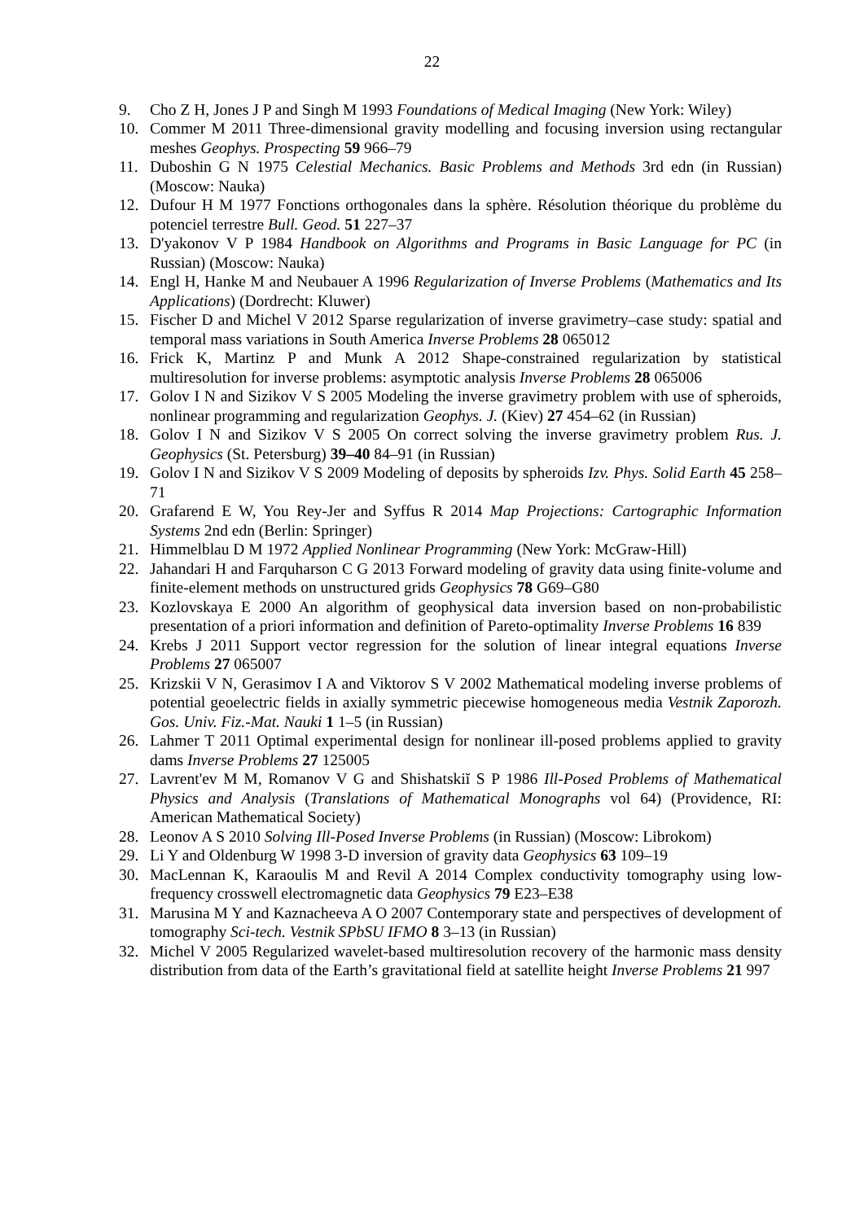22
9. Cho Z H, Jones J P and Singh M 1993 Foundations of Medical Imaging (New York: Wiley)
10. Commer M 2011 Three-dimensional gravity modelling and focusing inversion using rectangular meshes Geophys. Prospecting 59 966–79
11. Duboshin G N 1975 Celestial Mechanics. Basic Problems and Methods 3rd edn (in Russian) (Moscow: Nauka)
12. Dufour H M 1977 Fonctions orthogonales dans la sphère. Résolution théorique du problème du potenciel terrestre Bull. Geod. 51 227–37
13. D'yakonov V P 1984 Handbook on Algorithms and Programs in Basic Language for PC (in Russian) (Moscow: Nauka)
14. Engl H, Hanke M and Neubauer A 1996 Regularization of Inverse Problems (Mathematics and Its Applications) (Dordrecht: Kluwer)
15. Fischer D and Michel V 2012 Sparse regularization of inverse gravimetry–case study: spatial and temporal mass variations in South America Inverse Problems 28 065012
16. Frick K, Martinz P and Munk A 2012 Shape-constrained regularization by statistical multiresolution for inverse problems: asymptotic analysis Inverse Problems 28 065006
17. Golov I N and Sizikov V S 2005 Modeling the inverse gravimetry problem with use of spheroids, nonlinear programming and regularization Geophys. J. (Kiev) 27 454–62 (in Russian)
18. Golov I N and Sizikov V S 2005 On correct solving the inverse gravimetry problem Rus. J. Geophysics (St. Petersburg) 39–40 84–91 (in Russian)
19. Golov I N and Sizikov V S 2009 Modeling of deposits by spheroids Izv. Phys. Solid Earth 45 258–71
20. Grafarend E W, You Rey-Jer and Syffus R 2014 Map Projections: Cartographic Information Systems 2nd edn (Berlin: Springer)
21. Himmelblau D M 1972 Applied Nonlinear Programming (New York: McGraw-Hill)
22. Jahandari H and Farquharson C G 2013 Forward modeling of gravity data using finite-volume and finite-element methods on unstructured grids Geophysics 78 G69–G80
23. Kozlovskaya E 2000 An algorithm of geophysical data inversion based on non-probabilistic presentation of a priori information and definition of Pareto-optimality Inverse Problems 16 839
24. Krebs J 2011 Support vector regression for the solution of linear integral equations Inverse Problems 27 065007
25. Krizskii V N, Gerasimov I A and Viktorov S V 2002 Mathematical modeling inverse problems of potential geoelectric fields in axially symmetric piecewise homogeneous media Vestnik Zaporozh. Gos. Univ. Fiz.-Mat. Nauki 1 1–5 (in Russian)
26. Lahmer T 2011 Optimal experimental design for nonlinear ill-posed problems applied to gravity dams Inverse Problems 27 125005
27. Lavrent'ev M M, Romanov V G and Shishatskiĭ S P 1986 Ill-Posed Problems of Mathematical Physics and Analysis (Translations of Mathematical Monographs vol 64) (Providence, RI: American Mathematical Society)
28. Leonov A S 2010 Solving Ill-Posed Inverse Problems (in Russian) (Moscow: Librokom)
29. Li Y and Oldenburg W 1998 3-D inversion of gravity data Geophysics 63 109–19
30. MacLennan K, Karaoulis M and Revil A 2014 Complex conductivity tomography using low-frequency crosswell electromagnetic data Geophysics 79 E23–E38
31. Marusina M Y and Kaznacheeva A O 2007 Contemporary state and perspectives of development of tomography Sci-tech. Vestnik SPbSU IFMO 8 3–13 (in Russian)
32. Michel V 2005 Regularized wavelet-based multiresolution recovery of the harmonic mass density distribution from data of the Earth’s gravitational field at satellite height Inverse Problems 21 997